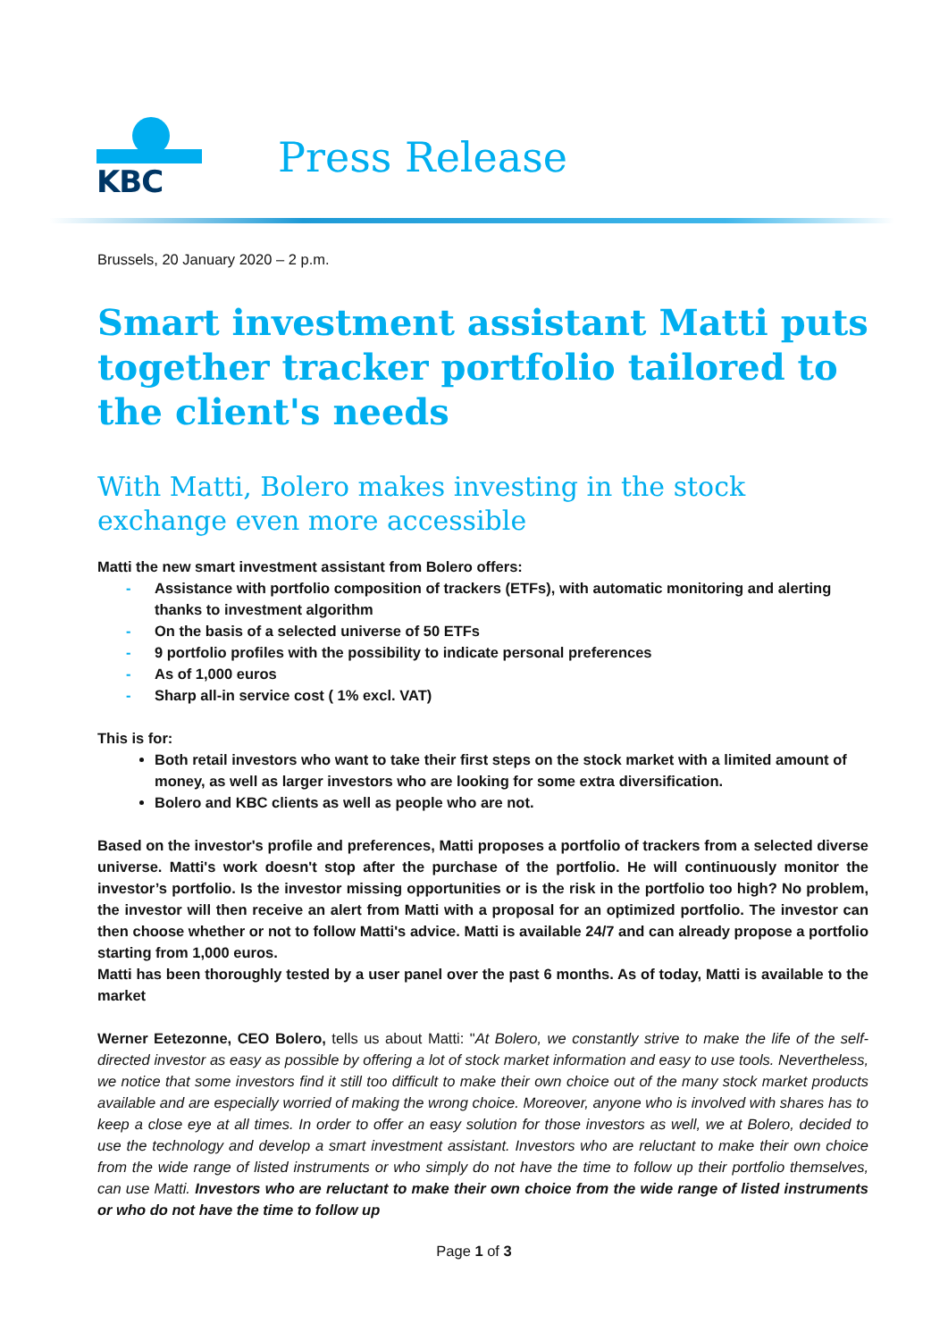KBC
Press Release
Brussels, 20 January 2020 – 2 p.m.
Smart investment assistant Matti puts together tracker portfolio tailored to the client's needs
With Matti, Bolero makes investing in the stock exchange even more accessible
Matti the new smart investment assistant from Bolero offers:
- Assistance with portfolio composition of trackers (ETFs), with automatic monitoring and alerting thanks to investment algorithm
- On the basis of a selected universe of 50 ETFs
- 9 portfolio profiles with the possibility to indicate personal preferences
- As of 1,000 euros
- Sharp all-in service cost ( 1% excl. VAT)
This is for:
Both retail investors who want to take their first steps on the stock market with a limited amount of money, as well as larger investors who are looking for some extra diversification.
Bolero and KBC clients as well as people who are not.
Based on the investor's profile and preferences, Matti proposes a portfolio of trackers from a selected diverse universe. Matti's work doesn't stop after the purchase of the portfolio. He will continuously monitor the investor’s portfolio. Is the investor missing opportunities or is the risk in the portfolio too high? No problem, the investor will then receive an alert from Matti with a proposal for an optimized portfolio. The investor can then choose whether or not to follow Matti's advice. Matti is available 24/7 and can already propose a portfolio starting from 1,000 euros.
Matti has been thoroughly tested by a user panel over the past 6 months. As of today, Matti is available to the market
Werner Eetezonne, CEO Bolero, tells us about Matti: "At Bolero, we constantly strive to make the life of the self-directed investor as easy as possible by offering a lot of stock market information and easy to use tools. Nevertheless, we notice that some investors find it still too difficult to make their own choice out of the many stock market products available and are especially worried of making the wrong choice. Moreover, anyone who is involved with shares has to keep a close eye at all times. In order to offer an easy solution for those investors as well, we at Bolero, decided to use the technology and develop a smart investment assistant. Investors who are reluctant to make their own choice from the wide range of listed instruments or who simply do not have the time to follow up their portfolio themselves, can use Matti. Investors who are reluctant to make their own choice from the wide range of listed instruments or who do not have the time to follow up
Page 1 of 3